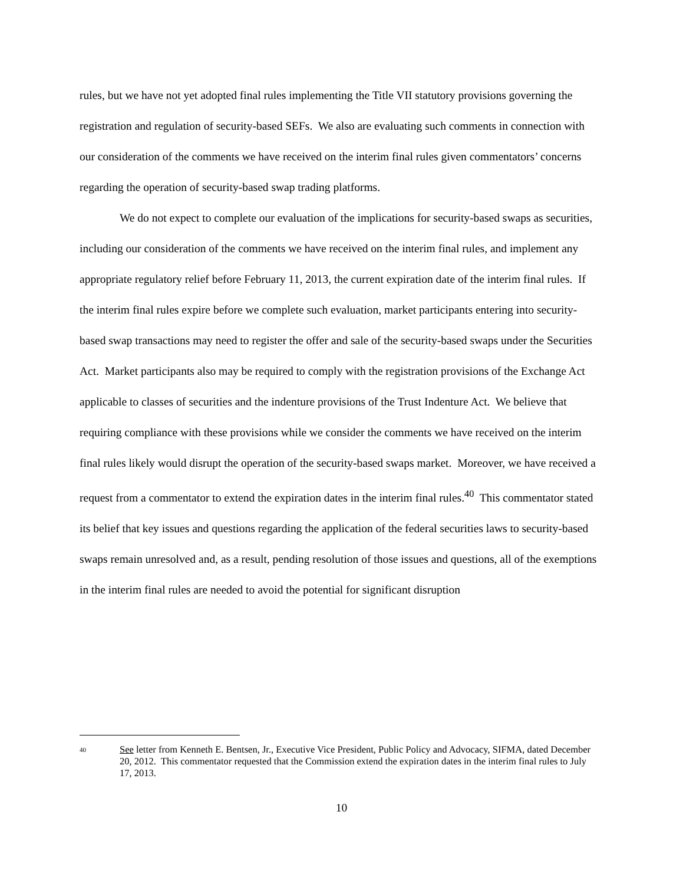rules, but we have not yet adopted final rules implementing the Title VII statutory provisions governing the registration and regulation of security-based SEFs. We also are evaluating such comments in connection with our consideration of the comments we have received on the interim final rules given commentators’ concerns regarding the operation of security-based swap trading platforms.
We do not expect to complete our evaluation of the implications for security-based swaps as securities, including our consideration of the comments we have received on the interim final rules, and implement any appropriate regulatory relief before February 11, 2013, the current expiration date of the interim final rules. If the interim final rules expire before we complete such evaluation, market participants entering into security-based swap transactions may need to register the offer and sale of the security-based swaps under the Securities Act. Market participants also may be required to comply with the registration provisions of the Exchange Act applicable to classes of securities and the indenture provisions of the Trust Indenture Act. We believe that requiring compliance with these provisions while we consider the comments we have received on the interim final rules likely would disrupt the operation of the security-based swaps market. Moreover, we have received a request from a commentator to extend the expiration dates in the interim final rules.<sup>40</sup> This commentator stated its belief that key issues and questions regarding the application of the federal securities laws to security-based swaps remain unresolved and, as a result, pending resolution of those issues and questions, all of the exemptions in the interim final rules are needed to avoid the potential for significant disruption
40 See letter from Kenneth E. Bentsen, Jr., Executive Vice President, Public Policy and Advocacy, SIFMA, dated December 20, 2012. This commentator requested that the Commission extend the expiration dates in the interim final rules to July 17, 2013.
10